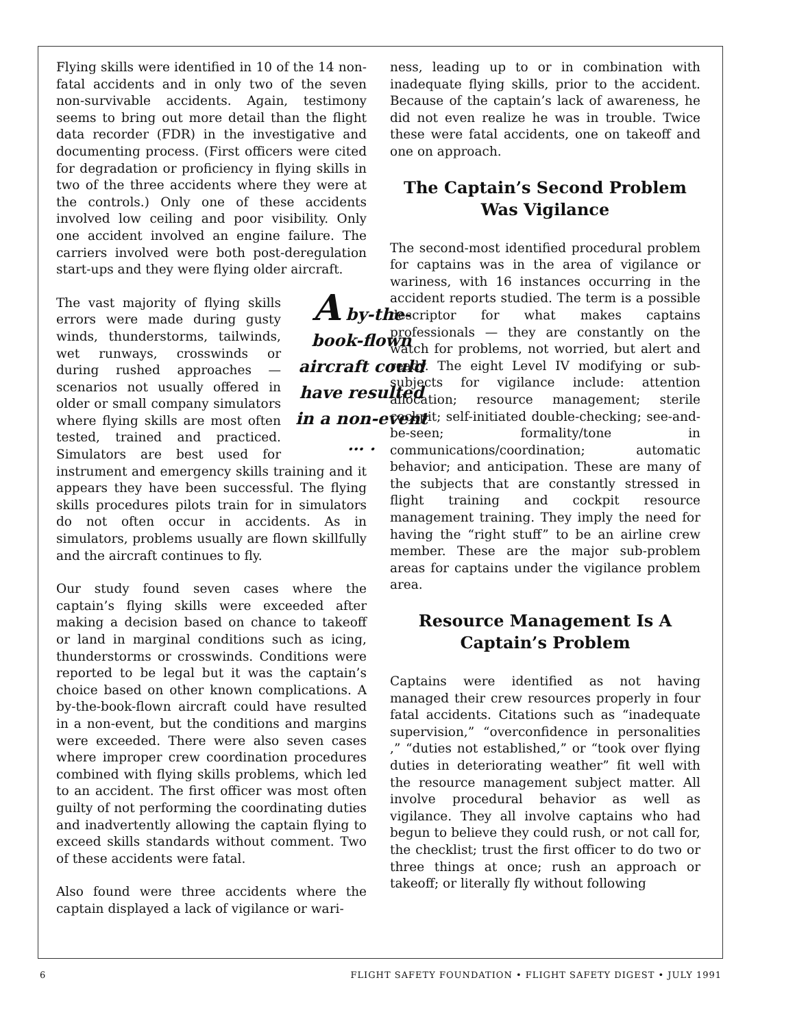Flying skills were identified in 10 of the 14 non-fatal accidents and in only two of the seven non-survivable accidents. Again, testimony seems to bring out more detail than the flight data recorder (FDR) in the investigative and documenting process. (First officers were cited for degradation or proficiency in flying skills in two of the three accidents where they were at the controls.) Only one of these accidents involved low ceiling and poor visibility. Only one accident involved an engine failure. The carriers involved were both post-deregulation start-ups and they were flying older aircraft.
A by-the-book-flown aircraft could have resulted in a non-event … . The vast majority of flying skills errors were made during gusty winds, thunderstorms, tailwinds, wet runways, crosswinds or during rushed approaches — scenarios not usually offered in older or small company simulators where flying skills are most often tested, trained and practiced. Simulators are best used for instrument and emergency skills training and it appears they have been successful. The flying skills procedures pilots train for in simulators do not often occur in accidents. As in simulators, problems usually are flown skillfully and the aircraft continues to fly.
Our study found seven cases where the captain’s flying skills were exceeded after making a decision based on chance to takeoff or land in marginal conditions such as icing, thunderstorms or crosswinds. Conditions were reported to be legal but it was the captain’s choice based on other known complications. A by-the-book-flown aircraft could have resulted in a non-event, but the conditions and margins were exceeded. There were also seven cases where improper crew coordination procedures combined with flying skills problems, which led to an accident. The first officer was most often guilty of not performing the coordinating duties and inadvertently allowing the captain flying to exceed skills standards without comment. Two of these accidents were fatal.
Also found were three accidents where the captain displayed a lack of vigilance or wari-
ness, leading up to or in combination with inadequate flying skills, prior to the accident. Because of the captain’s lack of awareness, he did not even realize he was in trouble. Twice these were fatal accidents, one on takeoff and one on approach.
The Captain’s Second Problem Was Vigilance
The second-most identified procedural problem for captains was in the area of vigilance or wariness, with 16 instances occurring in the accident reports studied. The term is a possible descriptor for what makes captains professionals — they are constantly on the watch for problems, not worried, but alert and ready. The eight Level IV modifying or sub-subjects for vigilance include: attention allocation; resource management; sterile cockpit; self-initiated double-checking; see-and-be-seen; formality/tone in communications/coordination; automatic behavior; and anticipation. These are many of the subjects that are constantly stressed in flight training and cockpit resource management training. They imply the need for having the “right stuff” to be an airline crew member. These are the major sub-problem areas for captains under the vigilance problem area.
Resource Management Is A Captain’s Problem
Captains were identified as not having managed their crew resources properly in four fatal accidents. Citations such as “inadequate supervision,” “overconfidence in personalities ,” “duties not established,” or “took over flying duties in deteriorating weather” fit well with the resource management subject matter. All involve procedural behavior as well as vigilance. They all involve captains who had begun to believe they could rush, or not call for, the checklist; trust the first officer to do two or three things at once; rush an approach or takeoff; or literally fly without following
6 FLIGHT SAFETY FOUNDATION • FLIGHT SAFETY DIGEST • JULY 1991